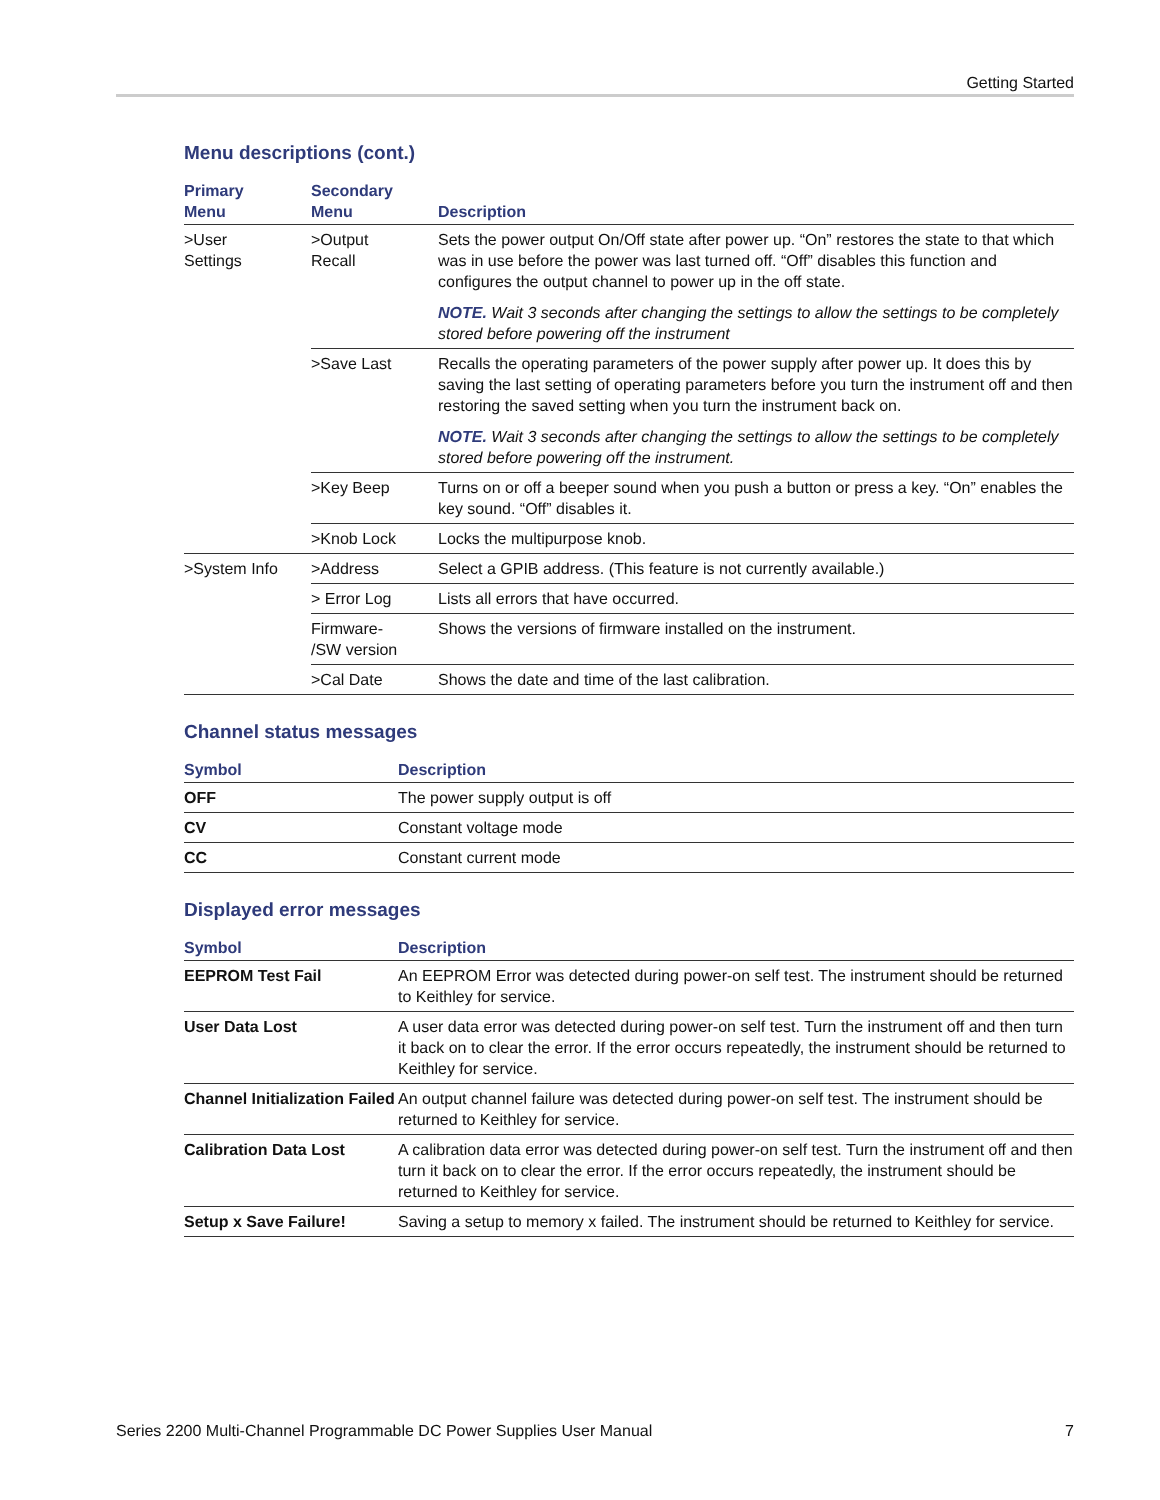Getting Started
Menu descriptions (cont.)
| Primary Menu | Secondary Menu | Description |
| --- | --- | --- |
| >User Settings | >Output Recall | Sets the power output On/Off state after power up. “On” restores the state to that which was in use before the power was last turned off. “Off” disables this function and configures the output channel to power up in the off state. NOTE. Wait 3 seconds after changing the settings to allow the settings to be completely stored before powering off the instrument |
| | >Save Last | Recalls the operating parameters of the power supply after power up. It does this by saving the last setting of operating parameters before you turn the instrument off and then restoring the saved setting when you turn the instrument back on. NOTE. Wait 3 seconds after changing the settings to allow the settings to be completely stored before powering off the instrument. |
| | >Key Beep | Turns on or off a beeper sound when you push a button or press a key. “On” enables the key sound. “Off” disables it. |
| | >Knob Lock | Locks the multipurpose knob. |
| >System Info | >Address | Select a GPIB address. (This feature is not currently available.) |
| | > Error Log | Lists all errors that have occurred. |
| | Firmware- /SW version | Shows the versions of firmware installed on the instrument. |
| | >Cal Date | Shows the date and time of the last calibration. |
Channel status messages
| Symbol | Description |
| --- | --- |
| OFF | The power supply output is off |
| CV | Constant voltage mode |
| CC | Constant current mode |
Displayed error messages
| Symbol | Description |
| --- | --- |
| EEPROM Test Fail | An EEPROM Error was detected during power-on self test. The instrument should be returned to Keithley for service. |
| User Data Lost | A user data error was detected during power-on self test. Turn the instrument off and then turn it back on to clear the error. If the error occurs repeatedly, the instrument should be returned to Keithley for service. |
| Channel Initialization Failed | An output channel failure was detected during power-on self test. The instrument should be returned to Keithley for service. |
| Calibration Data Lost | A calibration data error was detected during power-on self test. Turn the instrument off and then turn it back on to clear the error. If the error occurs repeatedly, the instrument should be returned to Keithley for service. |
| Setup x Save Failure! | Saving a setup to memory x failed. The instrument should be returned to Keithley for service. |
Series 2200 Multi-Channel Programmable DC Power Supplies User Manual 7